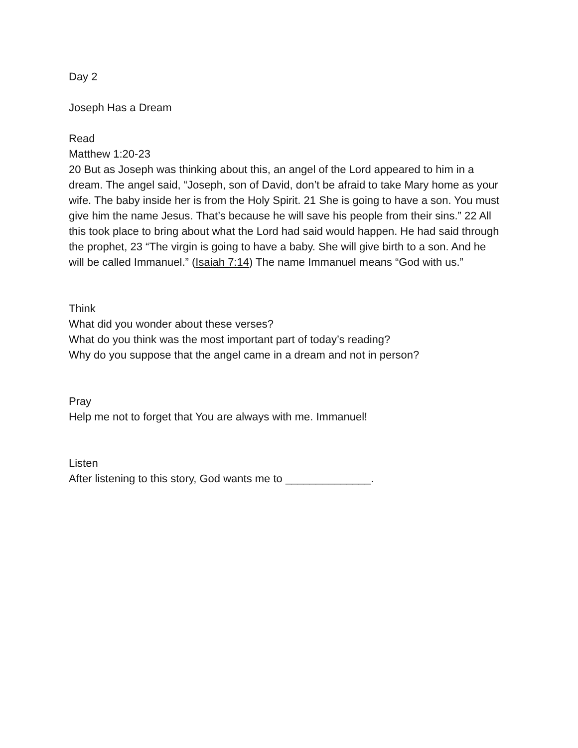Day 2
Joseph Has a Dream
Read
Matthew 1:20-23
20 But as Joseph was thinking about this, an angel of the Lord appeared to him in a dream. The angel said, “Joseph, son of David, don’t be afraid to take Mary home as your wife. The baby inside her is from the Holy Spirit. 21 She is going to have a son. You must give him the name Jesus. That’s because he will save his people from their sins.” 22 All this took place to bring about what the Lord had said would happen. He had said through the prophet, 23 “The virgin is going to have a baby. She will give birth to a son. And he will be called Immanuel.” (Isaiah 7:14) The name Immanuel means “God with us.”
Think
What did you wonder about these verses?
What do you think was the most important part of today’s reading?
Why do you suppose that the angel came in a dream and not in person?
Pray
Help me not to forget that You are always with me. Immanuel!
Listen
After listening to this story, God wants me to ______________.